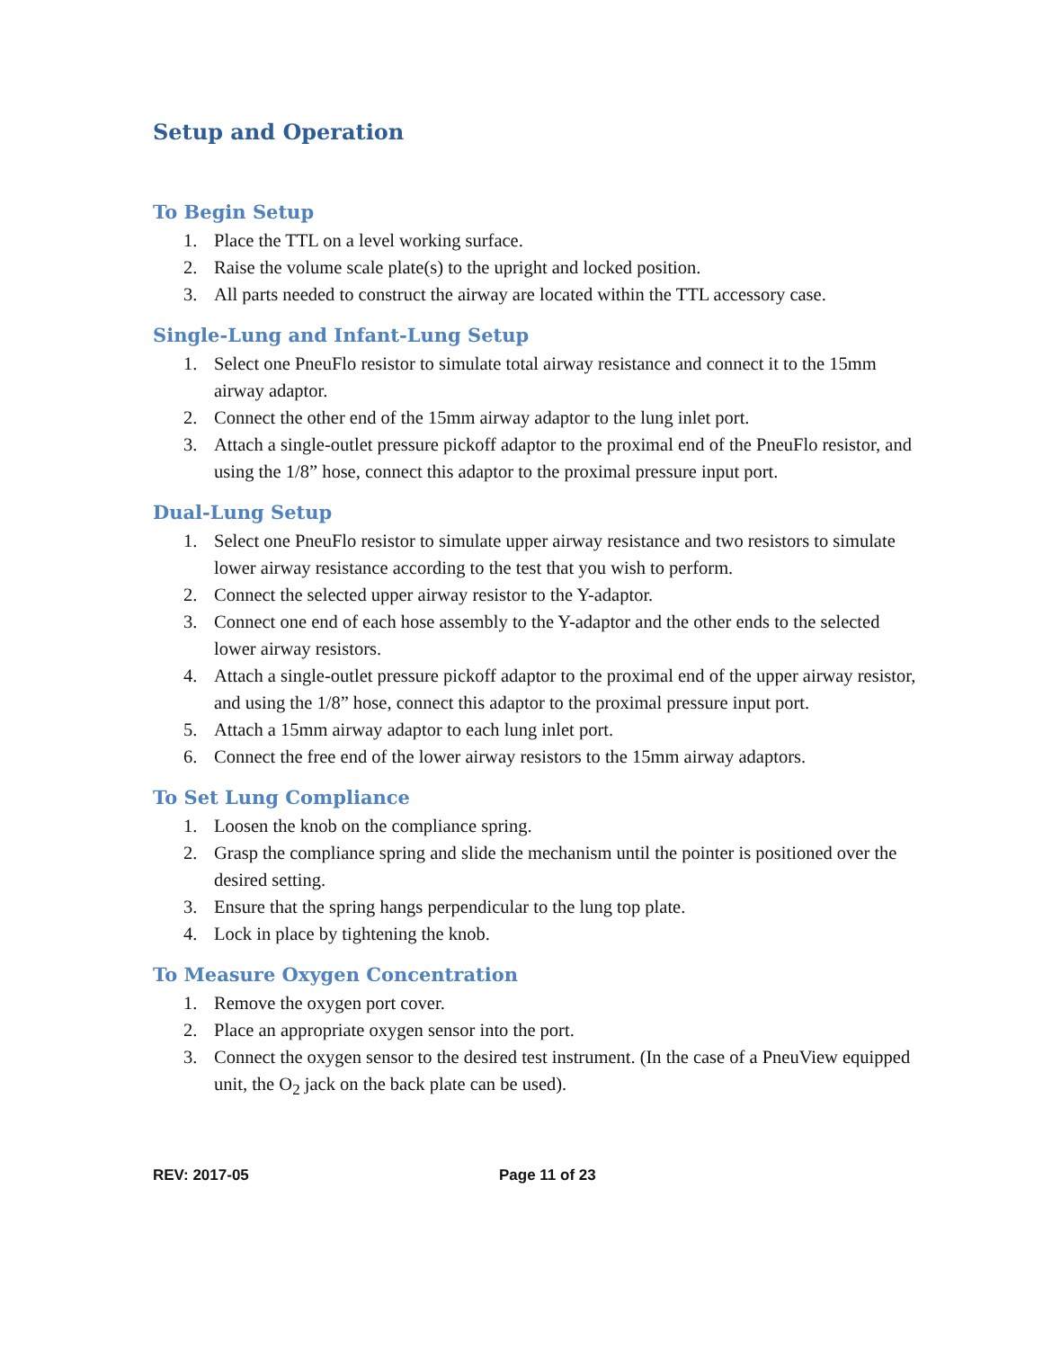Setup and Operation
To Begin Setup
1. Place the TTL on a level working surface.
2. Raise the volume scale plate(s) to the upright and locked position.
3. All parts needed to construct the airway are located within the TTL accessory case.
Single-Lung and Infant-Lung Setup
1. Select one PneuFlo resistor to simulate total airway resistance and connect it to the 15mm airway adaptor.
2. Connect the other end of the 15mm airway adaptor to the lung inlet port.
3. Attach a single-outlet pressure pickoff adaptor to the proximal end of the PneuFlo resistor, and using the 1/8” hose, connect this adaptor to the proximal pressure input port.
Dual-Lung Setup
1. Select one PneuFlo resistor to simulate upper airway resistance and two resistors to simulate lower airway resistance according to the test that you wish to perform.
2. Connect the selected upper airway resistor to the Y-adaptor.
3. Connect one end of each hose assembly to the Y-adaptor and the other ends to the selected lower airway resistors.
4. Attach a single-outlet pressure pickoff adaptor to the proximal end of the upper airway resistor, and using the 1/8” hose, connect this adaptor to the proximal pressure input port.
5. Attach a 15mm airway adaptor to each lung inlet port.
6. Connect the free end of the lower airway resistors to the 15mm airway adaptors.
To Set Lung Compliance
1. Loosen the knob on the compliance spring.
2. Grasp the compliance spring and slide the mechanism until the pointer is positioned over the desired setting.
3. Ensure that the spring hangs perpendicular to the lung top plate.
4. Lock in place by tightening the knob.
To Measure Oxygen Concentration
1. Remove the oxygen port cover.
2. Place an appropriate oxygen sensor into the port.
3. Connect the oxygen sensor to the desired test instrument. (In the case of a PneuView equipped unit, the O<sub>2</sub> jack on the back plate can be used).
REV: 2017-05 Page 11 of 23